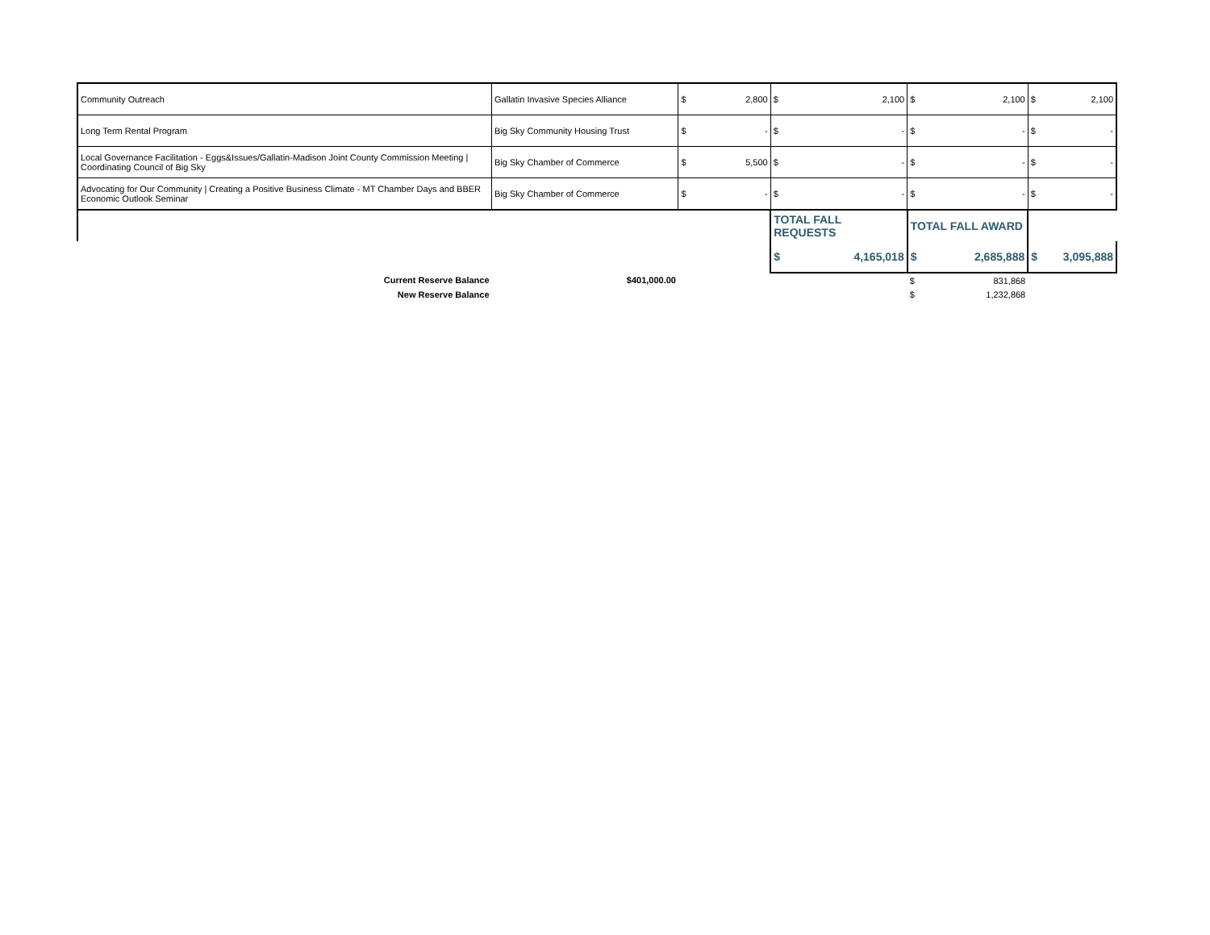| Community Outreach | Gallatin Invasive Species Alliance | $ | 2,800 | $ | 2,100 | $ | 2,100 | $ | 2,100 |
| Long Term Rental Program | Big Sky Community Housing Trust | $ | - | $ | - | $ | - | $ | - |
| Local Governance Facilitation - Eggs&Issues/Gallatin-Madison Joint County Commission Meeting / Coordinating Council of Big Sky | Big Sky Chamber of Commerce | $ | 5,500 | $ | - | $ | - | $ | - |
| Advocating for Our Community / Creating a Positive Business Climate - MT Chamber Days and BBER Economic Outlook Seminar | Big Sky Chamber of Commerce | $ | - | $ | - | $ | - | $ | - |
| | | | | TOTAL FALL REQUESTS | | TOTAL FALL AWARD | | | |
| | | | | $ | 4,165,018 | $ | 2,685,888 | $ | 3,095,888 |
| Current Reserve Balance | $401,000.00 | | | | | $ | 831,868 | | |
| New Reserve Balance | | | | | | $ | 1,232,868 | | |